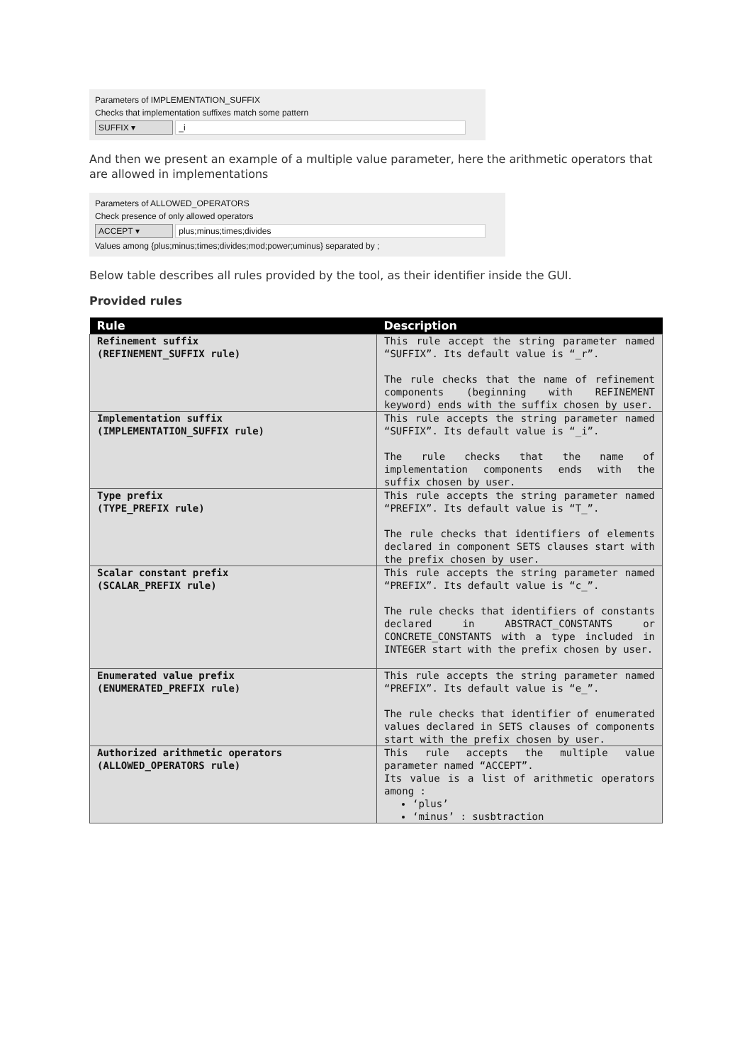Parameters of IMPLEMENTATION_SUFFIX
Checks that implementation suffixes match some pattern
SUFFIX ▾ _i
And then we present an example of a multiple value parameter, here the arithmetic operators that are allowed in implementations
Parameters of ALLOWED_OPERATORS
Check presence of only allowed operators
ACCEPT ▾ plus;minus;times;divides
Values among {plus;minus;times;divides;mod;power;uminus} separated by ;
Below table describes all rules provided by the tool, as their identifier inside the GUI.
Provided rules
| Rule | Description |
| --- | --- |
| Refinement suffix (REFINEMENT_SUFFIX rule) | This rule accept the string parameter named “SUFFIX”. Its default value is “_r”. The rule checks that the name of refinement components (beginning with REFINEMENT keyword) ends with the suffix chosen by user. |
| Implementation suffix (IMPLEMENTATION_SUFFIX rule) | This rule accepts the string parameter named “SUFFIX”. Its default value is “_i”. The rule checks that the name of implementation components ends with the suffix chosen by user. |
| Type prefix (TYPE_PREFIX rule) | This rule accepts the string parameter named “PREFIX”. Its default value is “T_”. The rule checks that identifiers of elements declared in component SETS clauses start with the prefix chosen by user. |
| Scalar constant prefix (SCALAR_PREFIX rule) | This rule accepts the string parameter named “PREFIX”. Its default value is “c_”. The rule checks that identifiers of constants declared in ABSTRACT_CONSTANTS or CONCRETE_CONSTANTS with a type included in INTEGER start with the prefix chosen by user. |
| Enumerated value prefix (ENUMERATED_PREFIX rule) | This rule accepts the string parameter named “PREFIX”. Its default value is “e_”. The rule checks that identifier of enumerated values declared in SETS clauses of components start with the prefix chosen by user. |
| Authorized arithmetic operators (ALLOWED_OPERATORS rule) | This rule accepts the multiple value parameter named “ACCEPT”. Its value is a list of arithmetic operators among : ‘plus’ ‘minus’ : susbtraction |